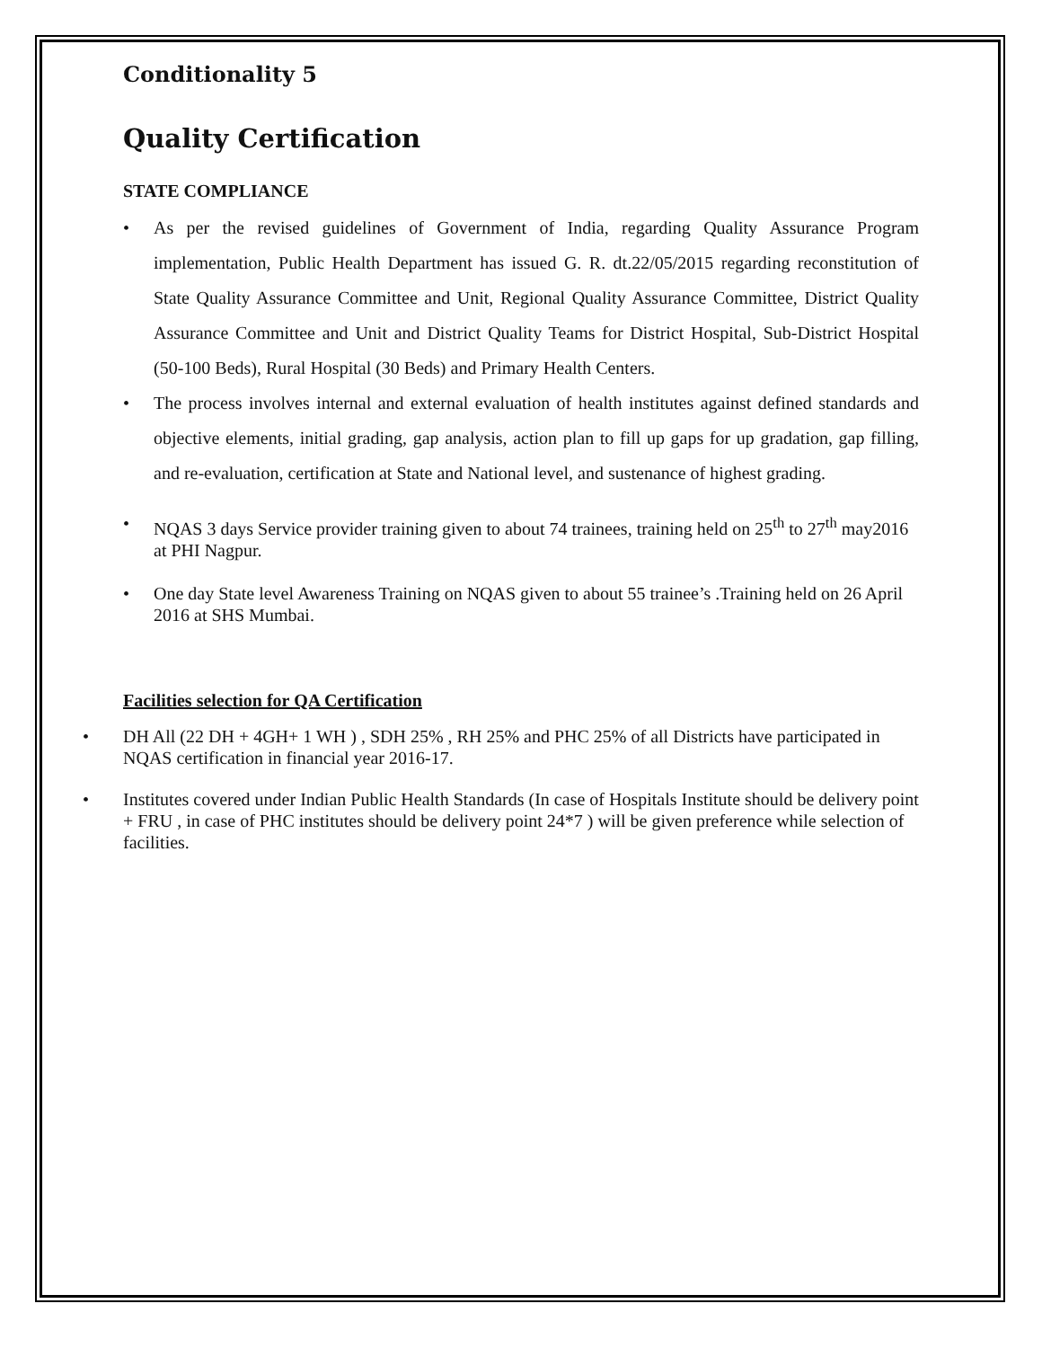Conditionality 5
Quality Certification
STATE COMPLIANCE
• As per the revised guidelines of Government of India, regarding Quality Assurance Program implementation, Public Health Department has issued G. R. dt.22/05/2015 regarding reconstitution of State Quality Assurance Committee and Unit, Regional Quality Assurance Committee, District Quality Assurance Committee and Unit and District Quality Teams for District Hospital, Sub-District Hospital (50-100 Beds), Rural Hospital (30 Beds) and Primary Health Centers.
• The process involves internal and external evaluation of health institutes against defined standards and objective elements, initial grading, gap analysis, action plan to fill up gaps for up gradation, gap filling, and re-evaluation, certification at State and National level, and sustenance of highest grading.
• NQAS 3 days Service provider training given to about 74 trainees, training held on 25<sup>th</sup> to 27<sup>th</sup> may2016 at PHI Nagpur.
• One day State level Awareness Training on NQAS given to about 55 trainee’s .Training held on 26 April 2016 at SHS Mumbai.
Facilities selection for QA Certification
• DH All (22 DH + 4GH+ 1 WH ) , SDH 25% , RH 25% and PHC 25% of all Districts have participated in NQAS certification in financial year 2016-17.
• Institutes covered under Indian Public Health Standards (In case of Hospitals Institute should be delivery point + FRU , in case of PHC institutes should be delivery point 24*7 ) will be given preference while selection of facilities.